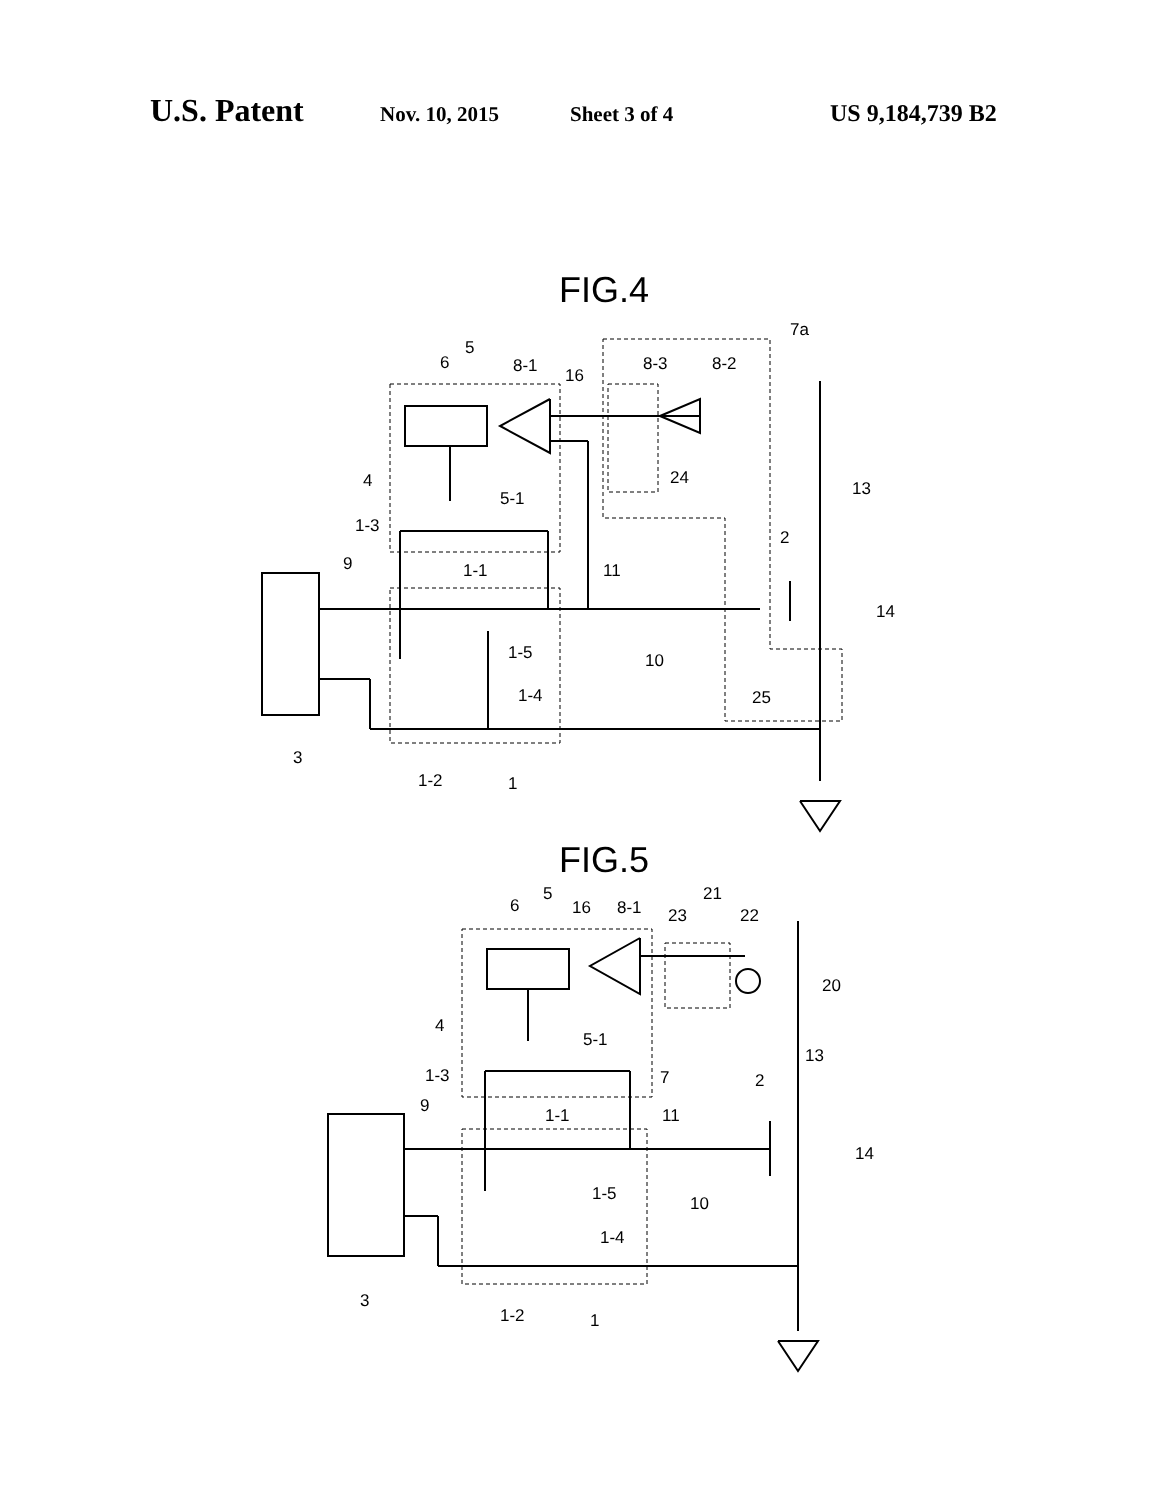U.S. Patent Nov. 10, 2015 Sheet 3 of 4 US 9,184,739 B2
FIG.4
5
6
8-1
16
8-3
8-2
7a
4
5-1
1-3
1-1
11
9
2
13
24
1-5
10
14
1-4
25
3
1-2
1
FIG.5
6
5
16
8-1
23
21
22
20
4
5-1
1-3
7
13
1-1
11
9
2
1-5
10
14
1-4
3
1-2
1